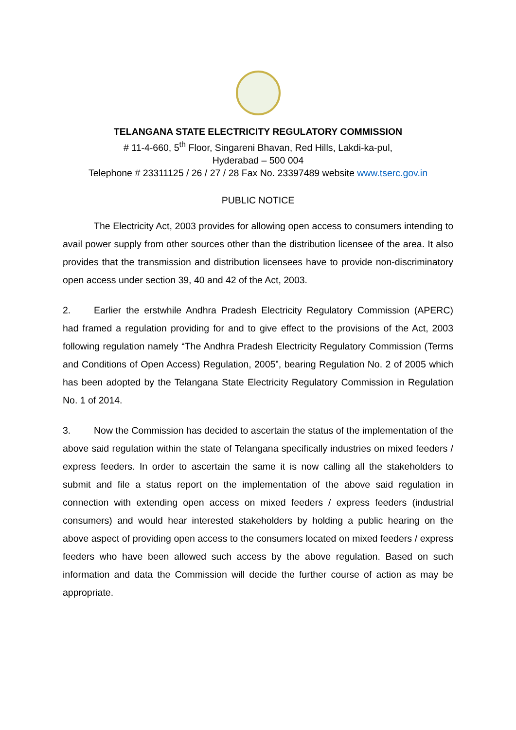TELANGANA STATE ELECTRICITY REGULATORY COMMISSION
# 11-4-660, 5<sup>th</sup> Floor, Singareni Bhavan, Red Hills, Lakdi-ka-pul,
Hyderabad – 500 004
Telephone # 23311125 / 26 / 27 / 28 Fax No. 23397489 website www.tserc.gov.in
PUBLIC NOTICE
The Electricity Act, 2003 provides for allowing open access to consumers intending to avail power supply from other sources other than the distribution licensee of the area. It also provides that the transmission and distribution licensees have to provide non-discriminatory open access under section 39, 40 and 42 of the Act, 2003.
2. Earlier the erstwhile Andhra Pradesh Electricity Regulatory Commission (APERC) had framed a regulation providing for and to give effect to the provisions of the Act, 2003 following regulation namely “The Andhra Pradesh Electricity Regulatory Commission (Terms and Conditions of Open Access) Regulation, 2005”, bearing Regulation No. 2 of 2005 which has been adopted by the Telangana State Electricity Regulatory Commission in Regulation No. 1 of 2014.
3. Now the Commission has decided to ascertain the status of the implementation of the above said regulation within the state of Telangana specifically industries on mixed feeders / express feeders. In order to ascertain the same it is now calling all the stakeholders to submit and file a status report on the implementation of the above said regulation in connection with extending open access on mixed feeders / express feeders (industrial consumers) and would hear interested stakeholders by holding a public hearing on the above aspect of providing open access to the consumers located on mixed feeders / express feeders who have been allowed such access by the above regulation. Based on such information and data the Commission will decide the further course of action as may be appropriate.